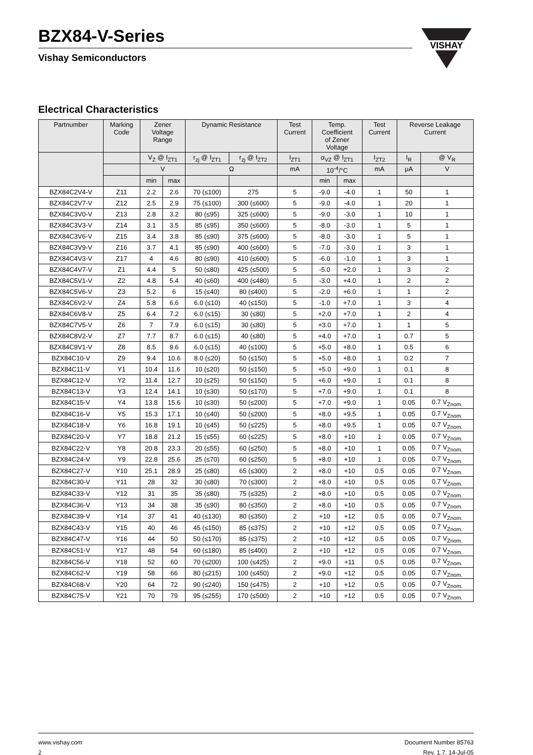BZX84-V-Series
Vishay Semiconductors
VISHAY
Electrical Characteristics
| Partnumber | Marking Code | Zener Voltage Range | | Dynamic Resistance | | Test Current | Temp. Coefficient of Zener Voltage | | Test Current | Reverse Leakage Current | |
| --- | --- | --- | --- | --- | --- | --- | --- | --- | --- | --- | --- |
| | | V<sub>Z</sub> @ I<sub>ZT1</sub> | | r<sub>zj</sub> @ I<sub>ZT1</sub> | r<sub>zj</sub> @ I<sub>ZT2</sub> | I<sub>ZT1</sub> | α<sub>VZ</sub> @ I<sub>ZT1</sub> | | I<sub>ZT2</sub> | I<sub>R</sub> | @ V<sub>R</sub> |
| | | V | | Ω | | mA | 10<sup>-4</sup>/°C | | mA | μA | V |
| | | min | max | | | | min | max | | | |
| BZX84C2V4-V | Z11 | 2.2 | 2.6 | 70 (≤100) | 275 | 5 | -9.0 | -4.0 | 1 | 50 | 1 |
| BZX84C2V7-V | Z12 | 2.5 | 2.9 | 75 (≤100) | 300 (≤600) | 5 | -9.0 | -4.0 | 1 | 20 | 1 |
| BZX84C3V0-V | Z13 | 2.8 | 3.2 | 80 (≤95) | 325 (≤600) | 5 | -9.0 | -3.0 | 1 | 10 | 1 |
| BZX84C3V3-V | Z14 | 3.1 | 3.5 | 85 (≤95) | 350 (≤600) | 5 | -8.0 | -3.0 | 1 | 5 | 1 |
| BZX84C3V6-V | Z15 | 3.4 | 3.8 | 85 (≤90) | 375 (≤600) | 5 | -8.0 | -3.0 | 1 | 5 | 1 |
| BZX84C3V9-V | Z16 | 3.7 | 4.1 | 85 (≤90) | 400 (≤600) | 5 | -7.0 | -3.0 | 1 | 3 | 1 |
| BZX84C4V3-V | Z17 | 4 | 4.6 | 80 (≤90) | 410 (≤600) | 5 | -6.0 | -1.0 | 1 | 3 | 1 |
| BZX84C4V7-V | Z1 | 4.4 | 5 | 50 (≤80) | 425 (≤500) | 5 | -5.0 | +2.0 | 1 | 3 | 2 |
| BZX84C5V1-V | Z2 | 4.8 | 5.4 | 40 (≤60) | 400 (≤480) | 5 | -3.0 | +4.0 | 1 | 2 | 2 |
| BZX84C5V6-V | Z3 | 5.2 | 6 | 15 (≤40) | 80 (≤400) | 5 | -2.0 | +6.0 | 1 | 1 | 2 |
| BZX84C6V2-V | Z4 | 5.8 | 6.6 | 6.0 (≤10) | 40 (≤150) | 5 | -1.0 | +7.0 | 1 | 3 | 4 |
| BZX84C6V8-V | Z5 | 6.4 | 7.2 | 6.0 (≤15) | 30 (≤80) | 5 | +2.0 | +7.0 | 1 | 2 | 4 |
| BZX84C7V5-V | Z6 | 7 | 7.9 | 6.0 (≤15) | 30 (≤80) | 5 | +3.0 | +7.0 | 1 | 1 | 5 |
| BZX84C8V2-V | Z7 | 7.7 | 8.7 | 6.0 (≤15) | 40 (≤80) | 5 | +4.0 | +7.0 | 1 | 0.7 | 5 |
| BZX84C9V1-V | Z8 | 8.5 | 9.6 | 6.0 (≤15) | 40 (≤100) | 5 | +5.0 | +8.0 | 1 | 0.5 | 6 |
| BZX84C10-V | Z9 | 9.4 | 10.6 | 8.0 (≤20) | 50 (≤150) | 5 | +5.0 | +8.0 | 1 | 0.2 | 7 |
| BZX84C11-V | Y1 | 10.4 | 11.6 | 10 (≤20) | 50 (≤150) | 5 | +5.0 | +9.0 | 1 | 0.1 | 8 |
| BZX84C12-V | Y2 | 11.4 | 12.7 | 10 (≤25) | 50 (≤150) | 5 | +6.0 | +9.0 | 1 | 0.1 | 8 |
| BZX84C13-V | Y3 | 12.4 | 14.1 | 10 (≤30) | 50 (≤170) | 5 | +7.0 | +9.0 | 1 | 0.1 | 8 |
| BZX84C15-V | Y4 | 13.8 | 15.6 | 10 (≤30) | 50 (≤200) | 5 | +7.0 | +9.0 | 1 | 0.05 | 0.7 V<sub>Znom.</sub> |
| BZX84C16-V | Y5 | 15.3 | 17.1 | 10 (≤40) | 50 (≤200) | 5 | +8.0 | +9.5 | 1 | 0.05 | 0.7 V<sub>Znom.</sub> |
| BZX84C18-V | Y6 | 16.8 | 19.1 | 10 (≤45) | 50 (≤225) | 5 | +8.0 | +9.5 | 1 | 0.05 | 0.7 V<sub>Znom.</sub> |
| BZX84C20-V | Y7 | 18.8 | 21.2 | 15 (≤55) | 60 (≤225) | 5 | +8.0 | +10 | 1 | 0.05 | 0.7 V<sub>Znom.</sub> |
| BZX84C22-V | Y8 | 20.8 | 23.3 | 20 (≤55) | 60 (≤250) | 5 | +8.0 | +10 | 1 | 0.05 | 0.7 V<sub>Znom.</sub> |
| BZX84C24-V | Y9 | 22.8 | 25.6 | 25 (≤70) | 60 (≤250) | 5 | +8.0 | +10 | 1 | 0.05 | 0.7 V<sub>Znom.</sub> |
| BZX84C27-V | Y10 | 25.1 | 28.9 | 25 (≤80) | 65 (≤300) | 2 | +8.0 | +10 | 0.5 | 0.05 | 0.7 V<sub>Znom.</sub> |
| BZX84C30-V | Y11 | 28 | 32 | 30 (≤80) | 70 (≤300) | 2 | +8.0 | +10 | 0.5 | 0.05 | 0.7 V<sub>Znom.</sub> |
| BZX84C33-V | Y12 | 31 | 35 | 35 (≤80) | 75 (≤325) | 2 | +8.0 | +10 | 0.5 | 0.05 | 0.7 V<sub>Znom.</sub> |
| BZX84C36-V | Y13 | 34 | 38 | 35 (≤90) | 80 (≤350) | 2 | +8.0 | +10 | 0.5 | 0.05 | 0.7 V<sub>Znom.</sub> |
| BZX84C39-V | Y14 | 37 | 41 | 40 (≤130) | 80 (≤350) | 2 | +10 | +12 | 0.5 | 0.05 | 0.7 V<sub>Znom.</sub> |
| BZX84C43-V | Y15 | 40 | 46 | 45 (≤150) | 85 (≤375) | 2 | +10 | +12 | 0.5 | 0.05 | 0.7 V<sub>Znom.</sub> |
| BZX84C47-V | Y16 | 44 | 50 | 50 (≤170) | 85 (≤375) | 2 | +10 | +12 | 0.5 | 0.05 | 0.7 V<sub>Znom.</sub> |
| BZX84C51-V | Y17 | 48 | 54 | 60 (≤180) | 85 (≤400) | 2 | +10 | +12 | 0.5 | 0.05 | 0.7 V<sub>Znom.</sub> |
| BZX84C56-V | Y18 | 52 | 60 | 70 (≤200) | 100 (≤425) | 2 | +9.0 | +11 | 0.5 | 0.05 | 0.7 V<sub>Znom.</sub> |
| BZX84C62-V | Y19 | 58 | 66 | 80 (≤215) | 100 (≤450) | 2 | +9.0 | +12 | 0.5 | 0.05 | 0.7 V<sub>Znom.</sub> |
| BZX84C68-V | Y20 | 64 | 72 | 90 (≤240) | 150 (≤475) | 2 | +10 | +12 | 0.5 | 0.05 | 0.7 V<sub>Znom.</sub> |
| BZX84C75-V | Y21 | 70 | 79 | 95 (≤255) | 170 (≤500) | 2 | +10 | +12 | 0.5 | 0.05 | 0.7 V<sub>Znom.</sub> |
www.vishay.com
2
Document Number 85763
Rev. 1.7, 14-Jul-05